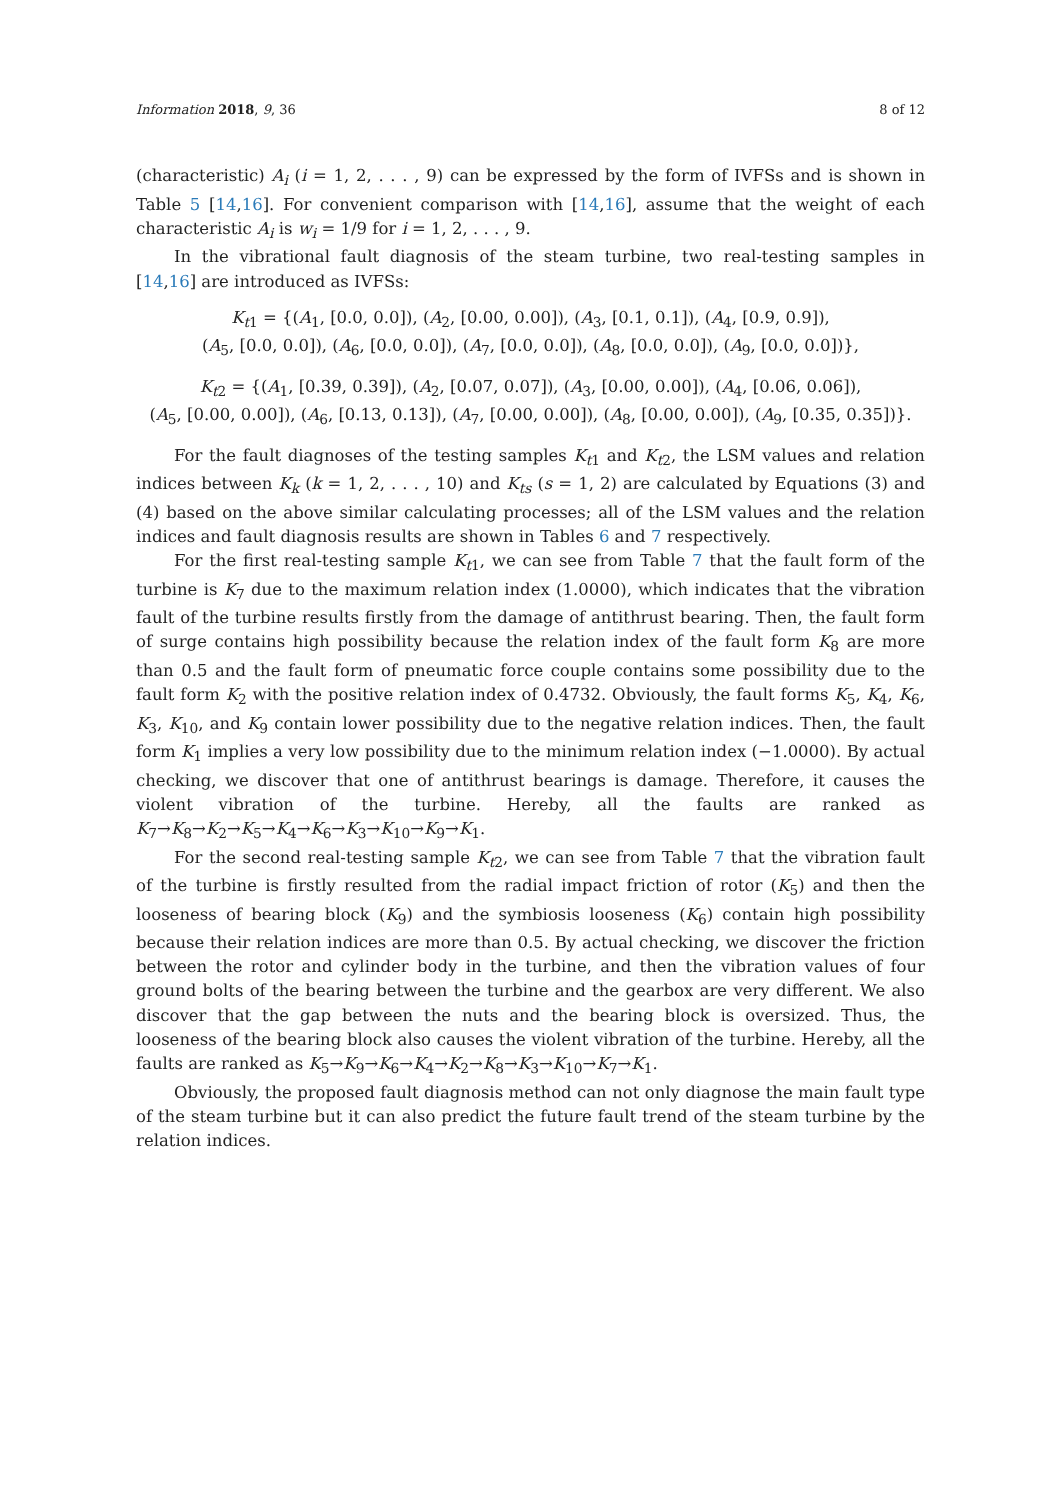Information 2018, 9, 36 8 of 12
(characteristic) A<sub>i</sub> (i = 1, 2, . . . , 9) can be expressed by the form of IVFSs and is shown in Table 5 [14,16]. For convenient comparison with [14,16], assume that the weight of each characteristic A<sub>i</sub> is w<sub>i</sub> = 1/9 for i = 1, 2, . . . , 9.
In the vibrational fault diagnosis of the steam turbine, two real-testing samples in [14,16] are introduced as IVFSs:
K<sub>t</sub><sub>1</sub> = {(A<sub>1</sub>, [0.0, 0.0]), (A<sub>2</sub>, [0.00, 0.00]), (A<sub>3</sub>, [0.1, 0.1]), (A<sub>4</sub>, [0.9, 0.9]),
(A<sub>5</sub>, [0.0, 0.0]), (A<sub>6</sub>, [0.0, 0.0]), (A<sub>7</sub>, [0.0, 0.0]), (A<sub>8</sub>, [0.0, 0.0]), (A<sub>9</sub>, [0.0, 0.0])},
K<sub>t</sub><sub>2</sub> = {(A<sub>1</sub>, [0.39, 0.39]), (A<sub>2</sub>, [0.07, 0.07]), (A<sub>3</sub>, [0.00, 0.00]), (A<sub>4</sub>, [0.06, 0.06]),
(A<sub>5</sub>, [0.00, 0.00]), (A<sub>6</sub>, [0.13, 0.13]), (A<sub>7</sub>, [0.00, 0.00]), (A<sub>8</sub>, [0.00, 0.00]), (A<sub>9</sub>, [0.35, 0.35])}.
For the fault diagnoses of the testing samples K<sub>t</sub><sub>1</sub> and K<sub>t</sub><sub>2</sub>, the LSM values and relation indices between K<sub>k</sub> (k = 1, 2, . . . , 10) and K<sub>ts</sub> (s = 1, 2) are calculated by Equations (3) and (4) based on the above similar calculating processes; all of the LSM values and the relation indices and fault diagnosis results are shown in Tables 6 and 7 respectively.
For the first real-testing sample K<sub>t</sub><sub>1</sub>, we can see from Table 7 that the fault form of the turbine is K<sub>7</sub> due to the maximum relation index (1.0000), which indicates that the vibration fault of the turbine results firstly from the damage of antithrust bearing. Then, the fault form of surge contains high possibility because the relation index of the fault form K<sub>8</sub> are more than 0.5 and the fault form of pneumatic force couple contains some possibility due to the fault form K<sub>2</sub> with the positive relation index of 0.4732. Obviously, the fault forms K<sub>5</sub>, K<sub>4</sub>, K<sub>6</sub>, K<sub>3</sub>, K<sub>10</sub>, and K<sub>9</sub> contain lower possibility due to the negative relation indices. Then, the fault form K<sub>1</sub> implies a very low possibility due to the minimum relation index (−1.0000). By actual checking, we discover that one of antithrust bearings is damage. Therefore, it causes the violent vibration of the turbine. Hereby, all the faults are ranked as K<sub>7</sub>→K<sub>8</sub>→K<sub>2</sub>→K<sub>5</sub>→K<sub>4</sub>→K<sub>6</sub>→K<sub>3</sub>→K<sub>10</sub>→K<sub>9</sub>→K<sub>1</sub>.
For the second real-testing sample K<sub>t</sub><sub>2</sub>, we can see from Table 7 that the vibration fault of the turbine is firstly resulted from the radial impact friction of rotor (K<sub>5</sub>) and then the looseness of bearing block (K<sub>9</sub>) and the symbiosis looseness (K<sub>6</sub>) contain high possibility because their relation indices are more than 0.5. By actual checking, we discover the friction between the rotor and cylinder body in the turbine, and then the vibration values of four ground bolts of the bearing between the turbine and the gearbox are very different. We also discover that the gap between the nuts and the bearing block is oversized. Thus, the looseness of the bearing block also causes the violent vibration of the turbine. Hereby, all the faults are ranked as K<sub>5</sub>→K<sub>9</sub>→K<sub>6</sub>→K<sub>4</sub>→K<sub>2</sub>→K<sub>8</sub>→K<sub>3</sub>→K<sub>10</sub>→K<sub>7</sub>→K<sub>1</sub>.
Obviously, the proposed fault diagnosis method can not only diagnose the main fault type of the steam turbine but it can also predict the future fault trend of the steam turbine by the relation indices.